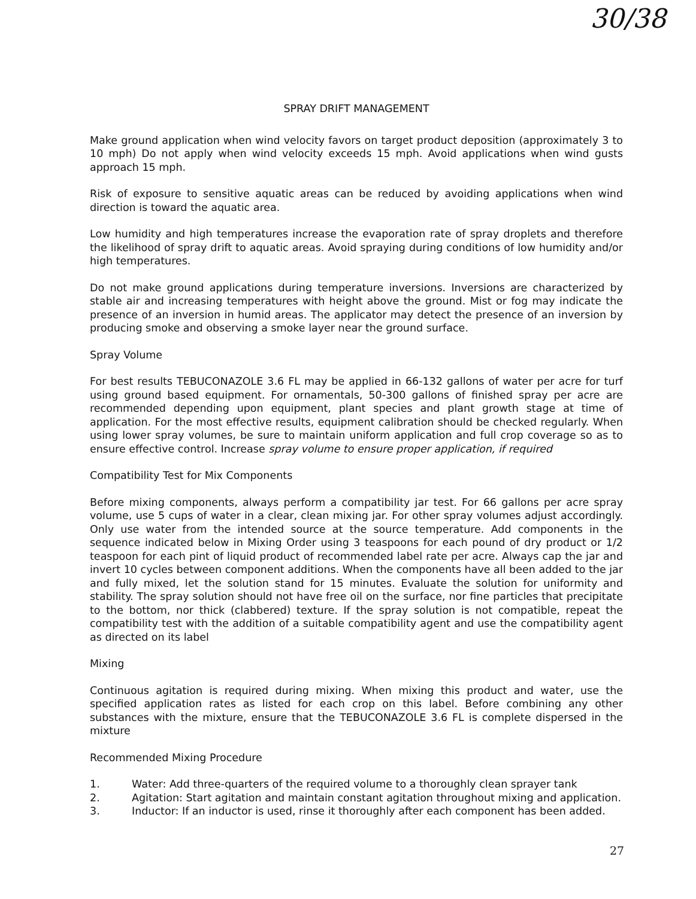30/38
SPRAY DRIFT MANAGEMENT
Make ground application when wind velocity favors on target product deposition (approximately 3 to 10 mph) Do not apply when wind velocity exceeds 15 mph. Avoid applications when wind gusts approach 15 mph.
Risk of exposure to sensitive aquatic areas can be reduced by avoiding applications when wind direction is toward the aquatic area.
Low humidity and high temperatures increase the evaporation rate of spray droplets and therefore the likelihood of spray drift to aquatic areas. Avoid spraying during conditions of low humidity and/or high temperatures.
Do not make ground applications during temperature inversions. Inversions are characterized by stable air and increasing temperatures with height above the ground. Mist or fog may indicate the presence of an inversion in humid areas. The applicator may detect the presence of an inversion by producing smoke and observing a smoke layer near the ground surface.
Spray Volume
For best results TEBUCONAZOLE 3.6 FL may be applied in 66-132 gallons of water per acre for turf using ground based equipment. For ornamentals, 50-300 gallons of finished spray per acre are recommended depending upon equipment, plant species and plant growth stage at time of application. For the most effective results, equipment calibration should be checked regularly. When using lower spray volumes, be sure to maintain uniform application and full crop coverage so as to ensure effective control. Increase spray volume to ensure proper application, if required
Compatibility Test for Mix Components
Before mixing components, always perform a compatibility jar test. For 66 gallons per acre spray volume, use 5 cups of water in a clear, clean mixing jar. For other spray volumes adjust accordingly. Only use water from the intended source at the source temperature. Add components in the sequence indicated below in Mixing Order using 3 teaspoons for each pound of dry product or 1/2 teaspoon for each pint of liquid product of recommended label rate per acre. Always cap the jar and invert 10 cycles between component additions. When the components have all been added to the jar and fully mixed, let the solution stand for 15 minutes. Evaluate the solution for uniformity and stability. The spray solution should not have free oil on the surface, nor fine particles that precipitate to the bottom, nor thick (clabbered) texture. If the spray solution is not compatible, repeat the compatibility test with the addition of a suitable compatibility agent and use the compatibility agent as directed on its label
Mixing
Continuous agitation is required during mixing. When mixing this product and water, use the specified application rates as listed for each crop on this label. Before combining any other substances with the mixture, ensure that the TEBUCONAZOLE 3.6 FL is complete dispersed in the mixture
Recommended Mixing Procedure
1. Water: Add three-quarters of the required volume to a thoroughly clean sprayer tank
2. Agitation: Start agitation and maintain constant agitation throughout mixing and application.
3. Inductor: If an inductor is used, rinse it thoroughly after each component has been added.
27